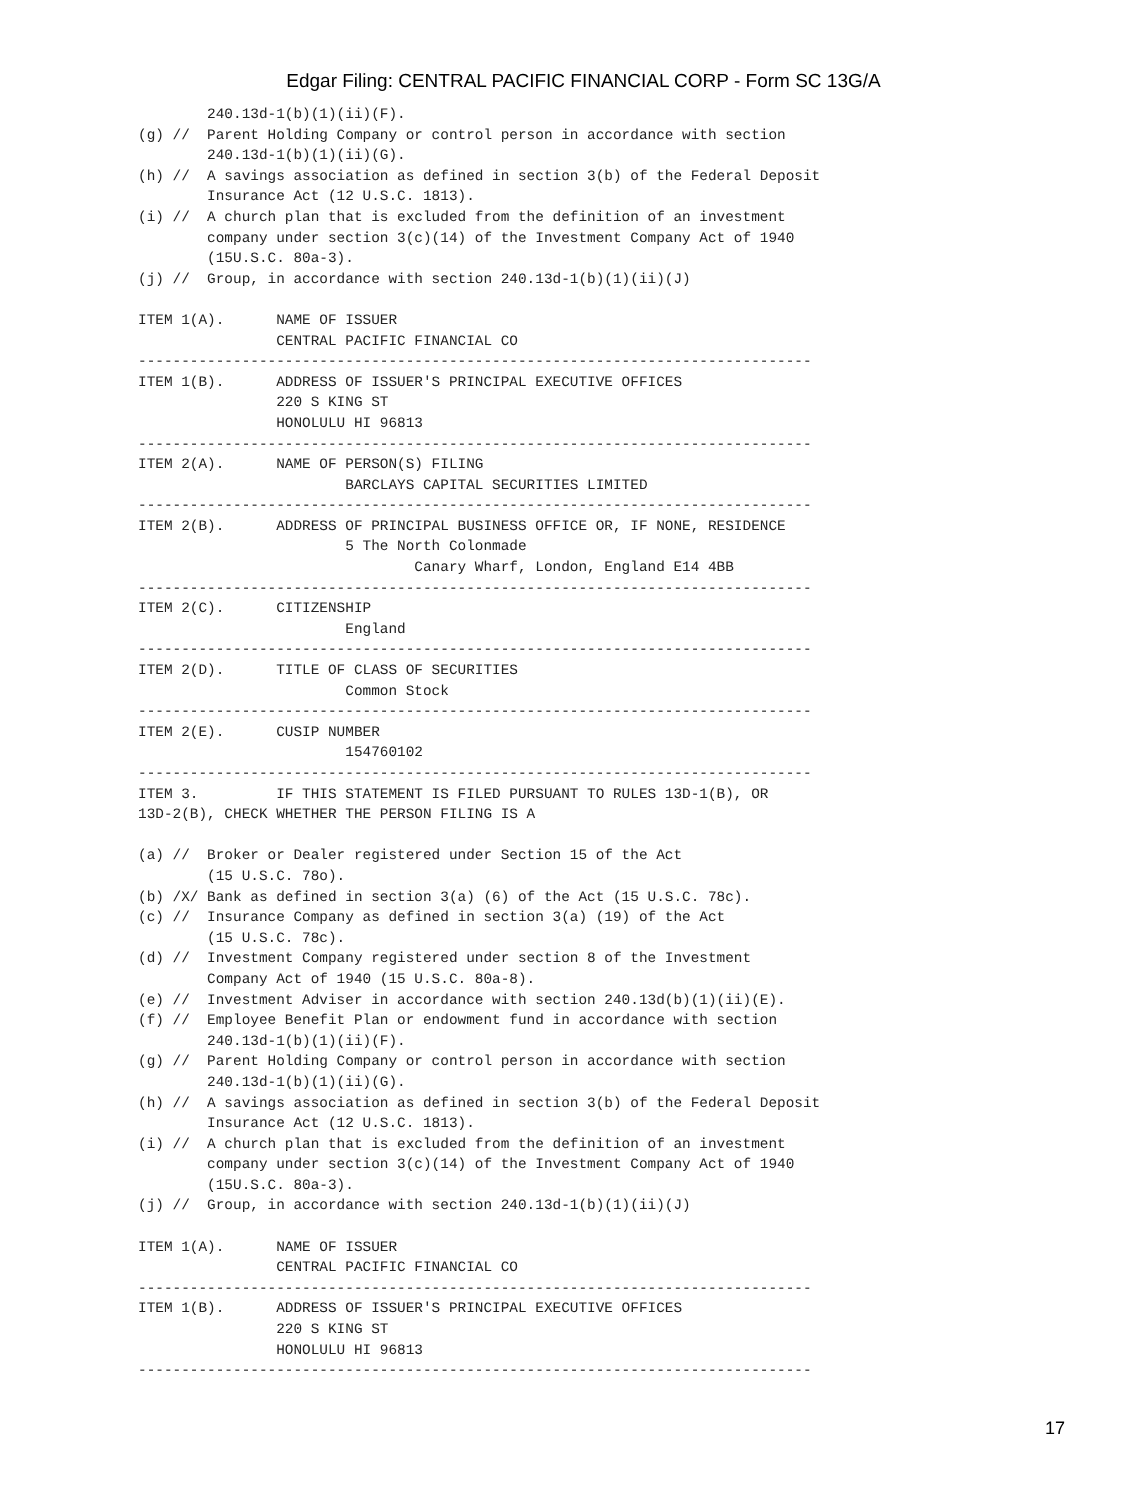Edgar Filing: CENTRAL PACIFIC FINANCIAL CORP - Form SC 13G/A
        240.13d-1(b)(1)(ii)(F).
(g) //  Parent Holding Company or control person in accordance with section
        240.13d-1(b)(1)(ii)(G).
(h) //  A savings association as defined in section 3(b) of the Federal Deposit
        Insurance Act (12 U.S.C. 1813).
(i) //  A church plan that is excluded from the definition of an investment
        company under section 3(c)(14) of the Investment Company Act of 1940
        (15U.S.C. 80a-3).
(j) //  Group, in accordance with section 240.13d-1(b)(1)(ii)(J)

ITEM 1(A).      NAME OF ISSUER
                CENTRAL PACIFIC FINANCIAL CO
------------------------------------------------------------------------------
ITEM 1(B).      ADDRESS OF ISSUER'S PRINCIPAL EXECUTIVE OFFICES
                220 S KING ST
                HONOLULU HI 96813
------------------------------------------------------------------------------
ITEM 2(A).      NAME OF PERSON(S) FILING
                        BARCLAYS CAPITAL SECURITIES LIMITED
------------------------------------------------------------------------------
ITEM 2(B).      ADDRESS OF PRINCIPAL BUSINESS OFFICE OR, IF NONE, RESIDENCE
                        5 The North Colonmade
                                Canary Wharf, London, England E14 4BB
------------------------------------------------------------------------------
ITEM 2(C).      CITIZENSHIP
                        England
------------------------------------------------------------------------------
ITEM 2(D).      TITLE OF CLASS OF SECURITIES
                        Common Stock
------------------------------------------------------------------------------
ITEM 2(E).      CUSIP NUMBER
                        154760102
------------------------------------------------------------------------------
ITEM 3.         IF THIS STATEMENT IS FILED PURSUANT TO RULES 13D-1(B), OR
13D-2(B), CHECK WHETHER THE PERSON FILING IS A

(a) //  Broker or Dealer registered under Section 15 of the Act
        (15 U.S.C. 78o).
(b) /X/ Bank as defined in section 3(a) (6) of the Act (15 U.S.C. 78c).
(c) //  Insurance Company as defined in section 3(a) (19) of the Act
        (15 U.S.C. 78c).
(d) //  Investment Company registered under section 8 of the Investment
        Company Act of 1940 (15 U.S.C. 80a-8).
(e) //  Investment Adviser in accordance with section 240.13d(b)(1)(ii)(E).
(f) //  Employee Benefit Plan or endowment fund in accordance with section
        240.13d-1(b)(1)(ii)(F).
(g) //  Parent Holding Company or control person in accordance with section
        240.13d-1(b)(1)(ii)(G).
(h) //  A savings association as defined in section 3(b) of the Federal Deposit
        Insurance Act (12 U.S.C. 1813).
(i) //  A church plan that is excluded from the definition of an investment
        company under section 3(c)(14) of the Investment Company Act of 1940
        (15U.S.C. 80a-3).
(j) //  Group, in accordance with section 240.13d-1(b)(1)(ii)(J)

ITEM 1(A).      NAME OF ISSUER
                CENTRAL PACIFIC FINANCIAL CO
------------------------------------------------------------------------------
ITEM 1(B).      ADDRESS OF ISSUER'S PRINCIPAL EXECUTIVE OFFICES
                220 S KING ST
                HONOLULU HI 96813
------------------------------------------------------------------------------
17